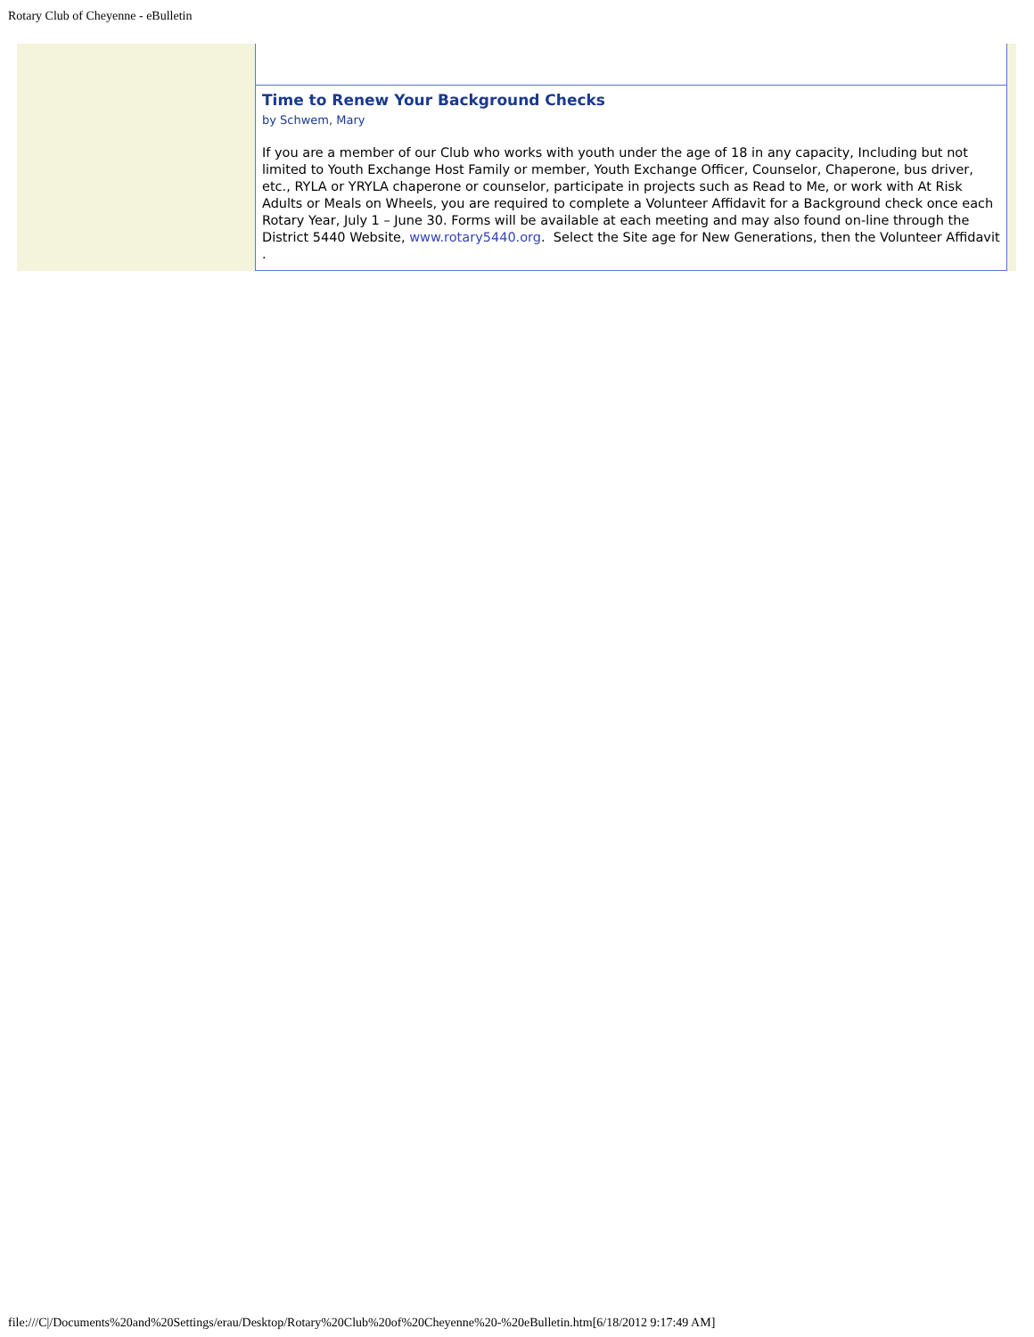Rotary Club of Cheyenne - eBulletin
Time to Renew Your Background Checks
by Schwem, Mary
If you are a member of our Club who works with youth under the age of 18 in any capacity, Including but not limited to Youth Exchange Host Family or member, Youth Exchange Officer, Counselor, Chaperone, bus driver, etc., RYLA or YRYLA chaperone or counselor, participate in projects such as Read to Me, or work with At Risk Adults or Meals on Wheels, you are required to complete a Volunteer Affidavit for a Background check once each Rotary Year, July 1 – June 30. Forms will be available at each meeting and may also found on-line through the District 5440 Website, www.rotary5440.org. Select the Site age for New Generations, then the Volunteer Affidavit .
file:///C|/Documents%20and%20Settings/erau/Desktop/Rotary%20Club%20of%20Cheyenne%20-%20eBulletin.htm[6/18/2012 9:17:49 AM]